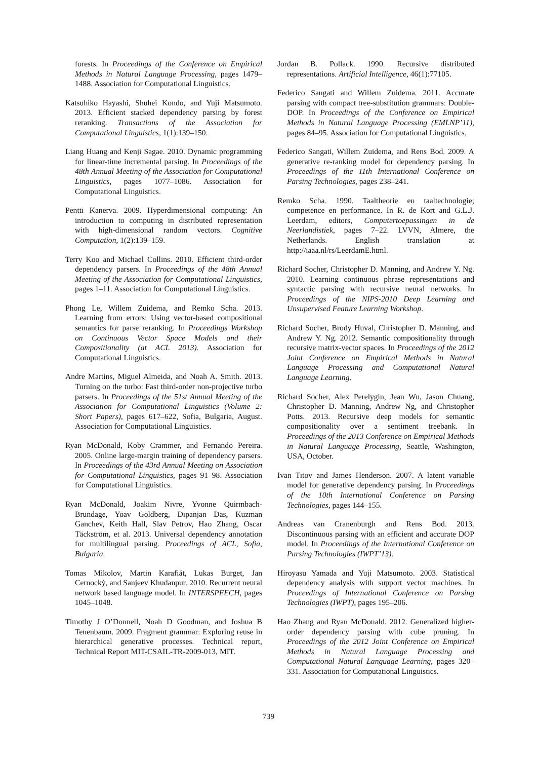forests. In Proceedings of the Conference on Empirical Methods in Natural Language Processing, pages 1479–1488. Association for Computational Linguistics.
Katsuhiko Hayashi, Shuhei Kondo, and Yuji Matsumoto. 2013. Efficient stacked dependency parsing by forest reranking. Transactions of the Association for Computational Linguistics, 1(1):139–150.
Liang Huang and Kenji Sagae. 2010. Dynamic programming for linear-time incremental parsing. In Proceedings of the 48th Annual Meeting of the Association for Computational Linguistics, pages 1077–1086. Association for Computational Linguistics.
Pentti Kanerva. 2009. Hyperdimensional computing: An introduction to computing in distributed representation with high-dimensional random vectors. Cognitive Computation, 1(2):139–159.
Terry Koo and Michael Collins. 2010. Efficient third-order dependency parsers. In Proceedings of the 48th Annual Meeting of the Association for Computational Linguistics, pages 1–11. Association for Computational Linguistics.
Phong Le, Willem Zuidema, and Remko Scha. 2013. Learning from errors: Using vector-based compositional semantics for parse reranking. In Proceedings Workshop on Continuous Vector Space Models and their Compositionality (at ACL 2013). Association for Computational Linguistics.
Andre Martins, Miguel Almeida, and Noah A. Smith. 2013. Turning on the turbo: Fast third-order non-projective turbo parsers. In Proceedings of the 51st Annual Meeting of the Association for Computational Linguistics (Volume 2: Short Papers), pages 617–622, Sofia, Bulgaria, August. Association for Computational Linguistics.
Ryan McDonald, Koby Crammer, and Fernando Pereira. 2005. Online large-margin training of dependency parsers. In Proceedings of the 43rd Annual Meeting on Association for Computational Linguistics, pages 91–98. Association for Computational Linguistics.
Ryan McDonald, Joakim Nivre, Yvonne Quirmbach-Brundage, Yoav Goldberg, Dipanjan Das, Kuzman Ganchev, Keith Hall, Slav Petrov, Hao Zhang, Oscar Täckström, et al. 2013. Universal dependency annotation for multilingual parsing. Proceedings of ACL, Sofia, Bulgaria.
Tomas Mikolov, Martin Karafiát, Lukas Burget, Jan Cernockỳ, and Sanjeev Khudanpur. 2010. Recurrent neural network based language model. In INTERSPEECH, pages 1045–1048.
Timothy J O’Donnell, Noah D Goodman, and Joshua B Tenenbaum. 2009. Fragment grammar: Exploring reuse in hierarchical generative processes. Technical report, Technical Report MIT-CSAIL-TR-2009-013, MIT.
Jordan B. Pollack. 1990. Recursive distributed representations. Artificial Intelligence, 46(1):77105.
Federico Sangati and Willem Zuidema. 2011. Accurate parsing with compact tree-substitution grammars: Double-DOP. In Proceedings of the Conference on Empirical Methods in Natural Language Processing (EMLNP’11), pages 84–95. Association for Computational Linguistics.
Federico Sangati, Willem Zuidema, and Rens Bod. 2009. A generative re-ranking model for dependency parsing. In Proceedings of the 11th International Conference on Parsing Technologies, pages 238–241.
Remko Scha. 1990. Taaltheorie en taaltechnologie; competence en performance. In R. de Kort and G.L.J. Leerdam, editors, Computertoepassingen in de Neerlandistiek, pages 7–22. LVVN, Almere, the Netherlands. English translation at http://iaaa.nl/rs/LeerdamE.html.
Richard Socher, Christopher D. Manning, and Andrew Y. Ng. 2010. Learning continuous phrase representations and syntactic parsing with recursive neural networks. In Proceedings of the NIPS-2010 Deep Learning and Unsupervised Feature Learning Workshop.
Richard Socher, Brody Huval, Christopher D. Manning, and Andrew Y. Ng. 2012. Semantic compositionality through recursive matrix-vector spaces. In Proceedings of the 2012 Joint Conference on Empirical Methods in Natural Language Processing and Computational Natural Language Learning.
Richard Socher, Alex Perelygin, Jean Wu, Jason Chuang, Christopher D. Manning, Andrew Ng, and Christopher Potts. 2013. Recursive deep models for semantic compositionality over a sentiment treebank. In Proceedings of the 2013 Conference on Empirical Methods in Natural Language Processing, Seattle, Washington, USA, October.
Ivan Titov and James Henderson. 2007. A latent variable model for generative dependency parsing. In Proceedings of the 10th International Conference on Parsing Technologies, pages 144–155.
Andreas van Cranenburgh and Rens Bod. 2013. Discontinuous parsing with an efficient and accurate DOP model. In Proceedings of the International Conference on Parsing Technologies (IWPT’13).
Hiroyasu Yamada and Yuji Matsumoto. 2003. Statistical dependency analysis with support vector machines. In Proceedings of International Conference on Parsing Technologies (IWPT), pages 195–206.
Hao Zhang and Ryan McDonald. 2012. Generalized higher-order dependency parsing with cube pruning. In Proceedings of the 2012 Joint Conference on Empirical Methods in Natural Language Processing and Computational Natural Language Learning, pages 320–331. Association for Computational Linguistics.
739